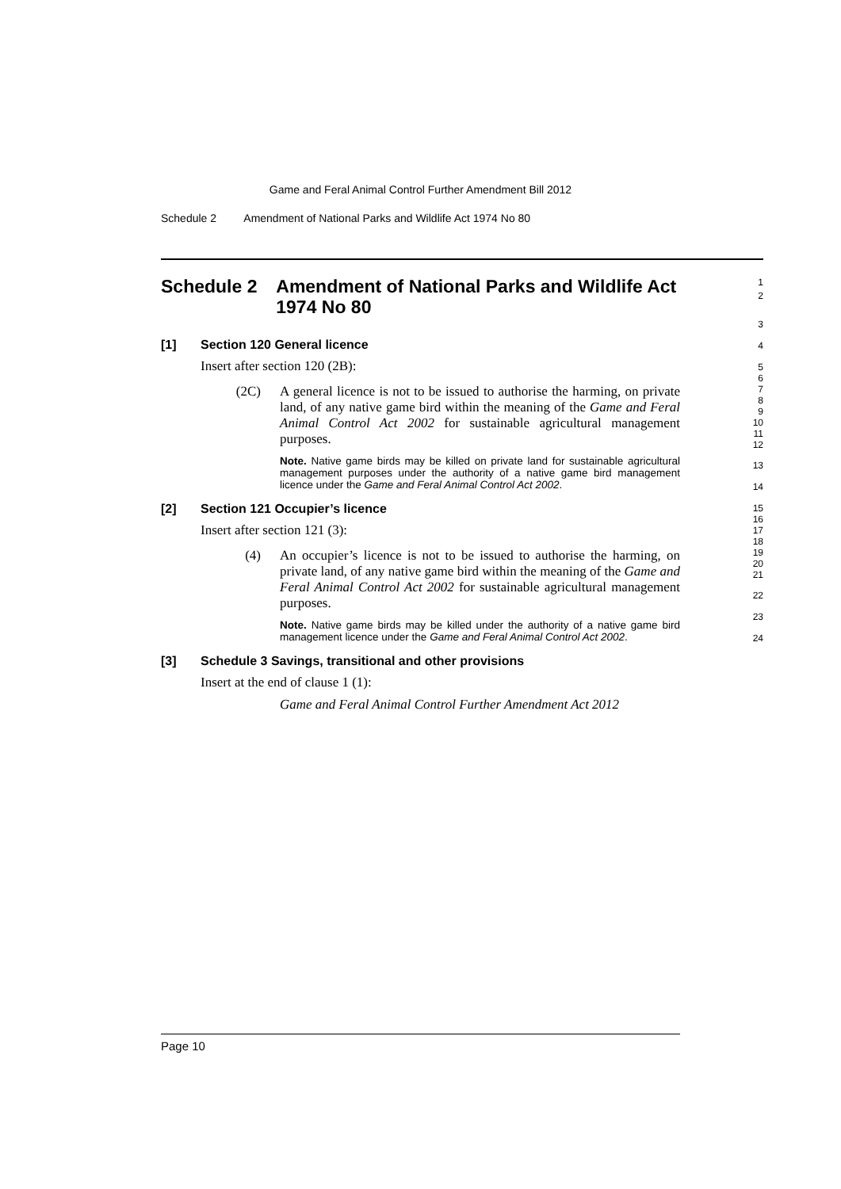Game and Feral Animal Control Further Amendment Bill 2012
Schedule 2 Amendment of National Parks and Wildlife Act 1974 No 80
Schedule 2 Amendment of National Parks and Wildlife Act 1974 No 80
1
2
[1] Section 120 General licence
Insert after section 120 (2B):
(2C) A general licence is not to be issued to authorise the harming, on private land, of any native game bird within the meaning of the Game and Feral Animal Control Act 2002 for sustainable agricultural management purposes.
Note. Native game birds may be killed on private land for sustainable agricultural management purposes under the authority of a native game bird management licence under the Game and Feral Animal Control Act 2002.
[2] Section 121 Occupier’s licence
Insert after section 121 (3):
(4) An occupier’s licence is not to be issued to authorise the harming, on private land, of any native game bird within the meaning of the Game and Feral Animal Control Act 2002 for sustainable agricultural management purposes.
Note. Native game birds may be killed under the authority of a native game bird management licence under the Game and Feral Animal Control Act 2002.
[3] Schedule 3 Savings, transitional and other provisions
Insert at the end of clause 1 (1):
Game and Feral Animal Control Further Amendment Act 2012
3
4
5
6
7
8
9
10
11
12
13
14
15
16
17
18
19
20
21
22
23
24
Page 10